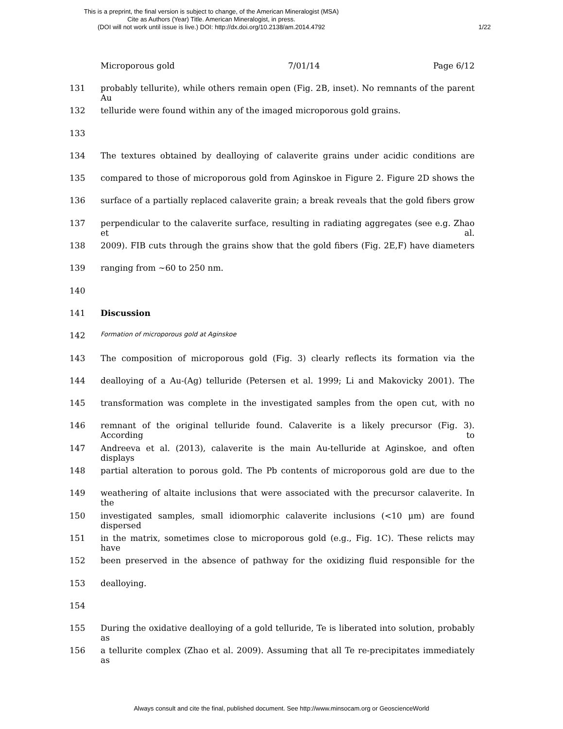This is a preprint, the final version is subject to change, of the American Mineralogist (MSA)
Cite as Authors (Year) Title. American Mineralogist, in press.
(DOI will not work until issue is live.) DOI: http://dx.doi.org/10.2138/am.2014.4792
1/22
Microporous gold 7/01/14 Page 6/12
131 probably tellurite), while others remain open (Fig. 2B, inset). No remnants of the parent Au
132 telluride were found within any of the imaged microporous gold grains.
133
134 The textures obtained by dealloying of calaverite grains under acidic conditions are
135 compared to those of microporous gold from Aginskoe in Figure 2. Figure 2D shows the
136 surface of a partially replaced calaverite grain; a break reveals that the gold fibers grow
137 perpendicular to the calaverite surface, resulting in radiating aggregates (see e.g. Zhao et al.
138 2009). FIB cuts through the grains show that the gold fibers (Fig. 2E,F) have diameters
139 ranging from ~60 to 250 nm.
140
141 Discussion
142 Formation of microporous gold at Aginskoe
143 The composition of microporous gold (Fig. 3) clearly reflects its formation via the
144 dealloying of a Au-(Ag) telluride (Petersen et al. 1999; Li and Makovicky 2001). The
145 transformation was complete in the investigated samples from the open cut, with no
146 remnant of the original telluride found. Calaverite is a likely precursor (Fig. 3). According to
147 Andreeva et al. (2013), calaverite is the main Au-telluride at Aginskoe, and often displays
148 partial alteration to porous gold. The Pb contents of microporous gold are due to the
149 weathering of altaite inclusions that were associated with the precursor calaverite. In the
150 investigated samples, small idiomorphic calaverite inclusions (<10 μm) are found dispersed
151 in the matrix, sometimes close to microporous gold (e.g., Fig. 1C). These relicts may have
152 been preserved in the absence of pathway for the oxidizing fluid responsible for the
153 dealloying.
154
155 During the oxidative dealloying of a gold telluride, Te is liberated into solution, probably as
156 a tellurite complex (Zhao et al. 2009). Assuming that all Te re-precipitates immediately as
Always consult and cite the final, published document. See http://www.minsocam.org or GeoscienceWorld